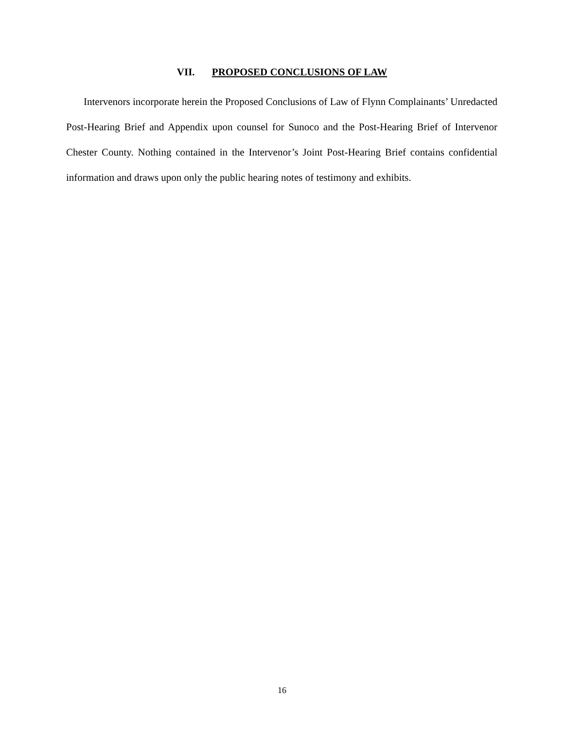VII. PROPOSED CONCLUSIONS OF LAW
Intervenors incorporate herein the Proposed Conclusions of Law of Flynn Complainants’ Unredacted Post-Hearing Brief and Appendix upon counsel for Sunoco and the Post-Hearing Brief of Intervenor Chester County. Nothing contained in the Intervenor’s Joint Post-Hearing Brief contains confidential information and draws upon only the public hearing notes of testimony and exhibits.
16